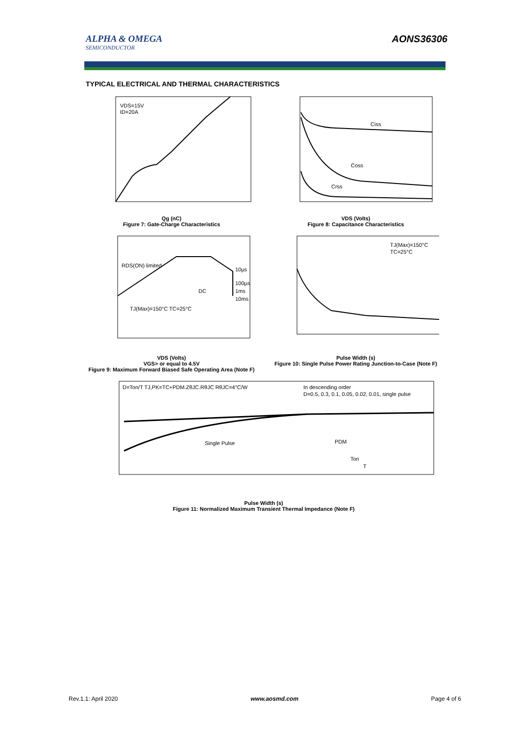ALPHA & OMEGA
SEMICONDUCTOR
AONS36306
TYPICAL ELECTRICAL AND THERMAL CHARACTERISTICS
VDS=15V
ID=20A
Qg (nC)
Figure 7: Gate-Charge Characteristics
Ciss
Coss
Crss
VDS (Volts)
Figure 8: Capacitance Characteristics
RDS(ON) limited
TJ(Max)=150°C TC=25°C
10µs
100µs
1ms
10ms
DC
VDS (Volts)
VGS> or equal to 4.5V
Figure 9: Maximum Forward Biased Safe Operating Area (Note F)
TJ(Max)=150°C
TC=25°C
Pulse Width (s)
Figure 10: Single Pulse Power Rating Junction-to-Case (Note F)
D=Ton/T TJ,PK=TC+PDM.ZθJC.RθJC RθJC=4°C/W
In descending order
D=0.5, 0.3, 0.1, 0.05, 0.02, 0.01, single pulse
Single Pulse
PDM
Ton
T
Pulse Width (s)
Figure 11: Normalized Maximum Transient Thermal Impedance (Note F)
Rev.1.1: April 2020 www.aosmd.com Page 4 of 6